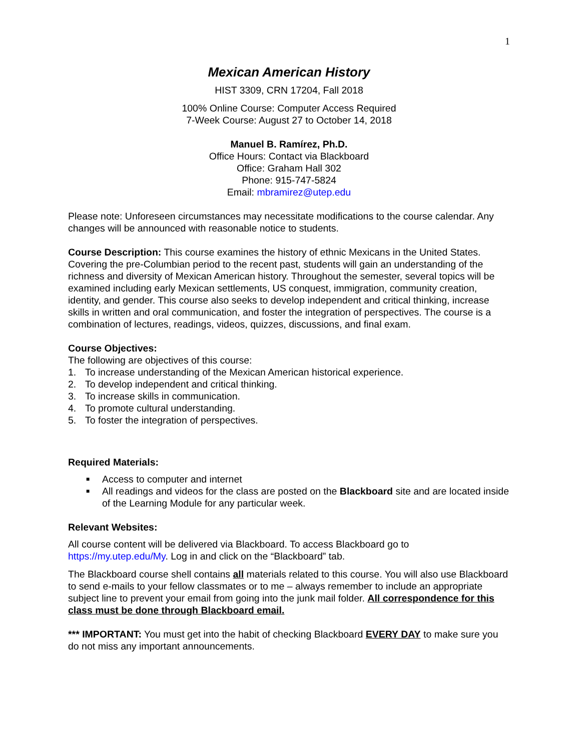1
Mexican American History
HIST 3309, CRN 17204, Fall 2018
100% Online Course: Computer Access Required
7-Week Course: August 27 to October 14, 2018
Manuel B. Ramírez, Ph.D.
Office Hours: Contact via Blackboard
Office: Graham Hall 302
Phone: 915-747-5824
Email: mbramirez@utep.edu
Please note: Unforeseen circumstances may necessitate modifications to the course calendar. Any changes will be announced with reasonable notice to students.
Course Description: This course examines the history of ethnic Mexicans in the United States. Covering the pre-Columbian period to the recent past, students will gain an understanding of the richness and diversity of Mexican American history. Throughout the semester, several topics will be examined including early Mexican settlements, US conquest, immigration, community creation, identity, and gender. This course also seeks to develop independent and critical thinking, increase skills in written and oral communication, and foster the integration of perspectives. The course is a combination of lectures, readings, videos, quizzes, discussions, and final exam.
Course Objectives:
The following are objectives of this course:
1. To increase understanding of the Mexican American historical experience.
2. To develop independent and critical thinking.
3. To increase skills in communication.
4. To promote cultural understanding.
5. To foster the integration of perspectives.
Required Materials:
■ Access to computer and internet
■
All readings and videos for the class are posted on the Blackboard site and are located inside of the Learning Module for any particular week.
Relevant Websites:
All course content will be delivered via Blackboard. To access Blackboard go to https://my.utep.edu/My. Log in and click on the “Blackboard” tab.
The Blackboard course shell contains all materials related to this course. You will also use Blackboard to send e-mails to your fellow classmates or to me – always remember to include an appropriate subject line to prevent your email from going into the junk mail folder. All correspondence for this class must be done through Blackboard email.
*** IMPORTANT: You must get into the habit of checking Blackboard EVERY DAY to make sure you do not miss any important announcements.